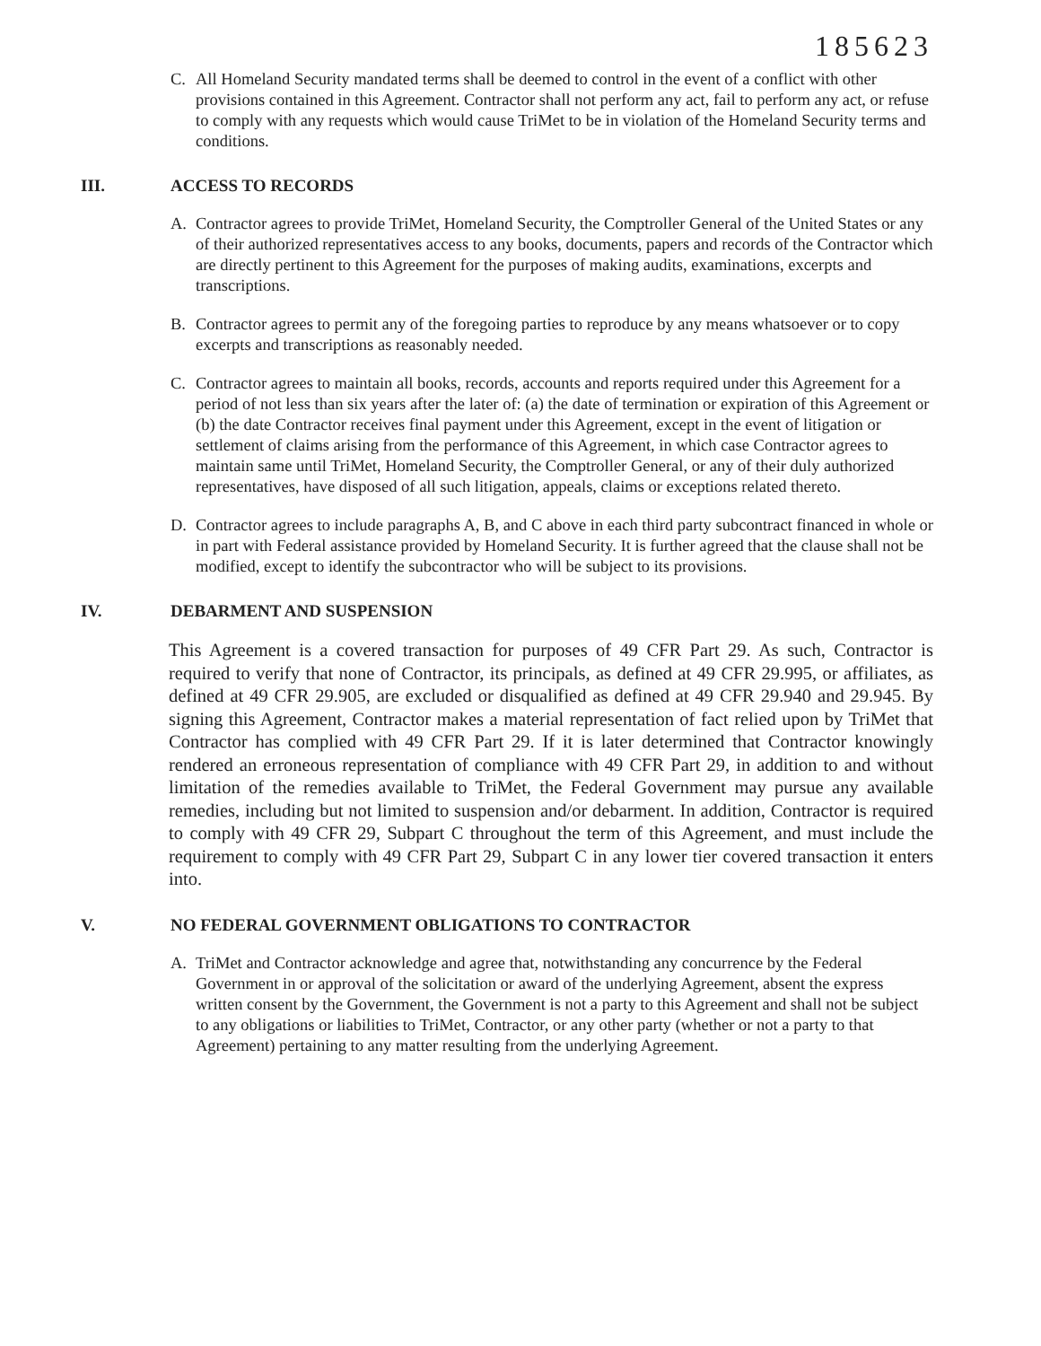185623
C. All Homeland Security mandated terms shall be deemed to control in the event of a conflict with other provisions contained in this Agreement. Contractor shall not perform any act, fail to perform any act, or refuse to comply with any requests which would cause TriMet to be in violation of the Homeland Security terms and conditions.
III. ACCESS TO RECORDS
A. Contractor agrees to provide TriMet, Homeland Security, the Comptroller General of the United States or any of their authorized representatives access to any books, documents, papers and records of the Contractor which are directly pertinent to this Agreement for the purposes of making audits, examinations, excerpts and transcriptions.
B. Contractor agrees to permit any of the foregoing parties to reproduce by any means whatsoever or to copy excerpts and transcriptions as reasonably needed.
C. Contractor agrees to maintain all books, records, accounts and reports required under this Agreement for a period of not less than six years after the later of: (a) the date of termination or expiration of this Agreement or (b) the date Contractor receives final payment under this Agreement, except in the event of litigation or settlement of claims arising from the performance of this Agreement, in which case Contractor agrees to maintain same until TriMet, Homeland Security, the Comptroller General, or any of their duly authorized representatives, have disposed of all such litigation, appeals, claims or exceptions related thereto.
D. Contractor agrees to include paragraphs A, B, and C above in each third party subcontract financed in whole or in part with Federal assistance provided by Homeland Security. It is further agreed that the clause shall not be modified, except to identify the subcontractor who will be subject to its provisions.
IV. DEBARMENT AND SUSPENSION
This Agreement is a covered transaction for purposes of 49 CFR Part 29. As such, Contractor is required to verify that none of Contractor, its principals, as defined at 49 CFR 29.995, or affiliates, as defined at 49 CFR 29.905, are excluded or disqualified as defined at 49 CFR 29.940 and 29.945. By signing this Agreement, Contractor makes a material representation of fact relied upon by TriMet that Contractor has complied with 49 CFR Part 29. If it is later determined that Contractor knowingly rendered an erroneous representation of compliance with 49 CFR Part 29, in addition to and without limitation of the remedies available to TriMet, the Federal Government may pursue any available remedies, including but not limited to suspension and/or debarment. In addition, Contractor is required to comply with 49 CFR 29, Subpart C throughout the term of this Agreement, and must include the requirement to comply with 49 CFR Part 29, Subpart C in any lower tier covered transaction it enters into.
V. NO FEDERAL GOVERNMENT OBLIGATIONS TO CONTRACTOR
A. TriMet and Contractor acknowledge and agree that, notwithstanding any concurrence by the Federal Government in or approval of the solicitation or award of the underlying Agreement, absent the express written consent by the Government, the Government is not a party to this Agreement and shall not be subject to any obligations or liabilities to TriMet, Contractor, or any other party (whether or not a party to that Agreement) pertaining to any matter resulting from the underlying Agreement.